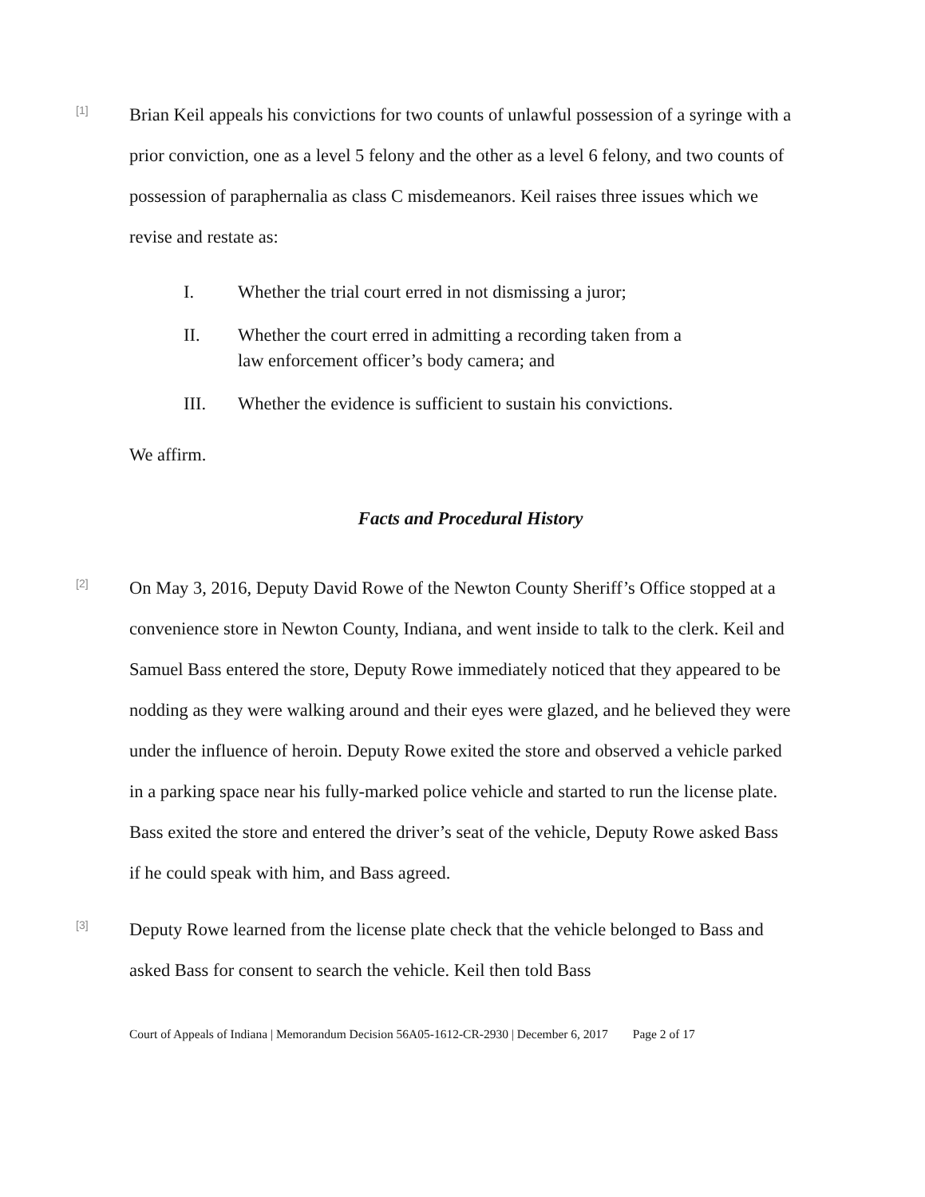[1]
Brian Keil appeals his convictions for two counts of unlawful possession of a syringe with a prior conviction, one as a level 5 felony and the other as a level 6 felony, and two counts of possession of paraphernalia as class C misdemeanors. Keil raises three issues which we revise and restate as:
I. Whether the trial court erred in not dismissing a juror;
II. Whether the court erred in admitting a recording taken from a law enforcement officer’s body camera; and
III. Whether the evidence is sufficient to sustain his convictions.
We affirm.
Facts and Procedural History
[2]
On May 3, 2016, Deputy David Rowe of the Newton County Sheriff’s Office stopped at a convenience store in Newton County, Indiana, and went inside to talk to the clerk. Keil and Samuel Bass entered the store, Deputy Rowe immediately noticed that they appeared to be nodding as they were walking around and their eyes were glazed, and he believed they were under the influence of heroin. Deputy Rowe exited the store and observed a vehicle parked in a parking space near his fully-marked police vehicle and started to run the license plate. Bass exited the store and entered the driver’s seat of the vehicle, Deputy Rowe asked Bass if he could speak with him, and Bass agreed.
[3]
Deputy Rowe learned from the license plate check that the vehicle belonged to Bass and asked Bass for consent to search the vehicle. Keil then told Bass
Court of Appeals of Indiana | Memorandum Decision 56A05-1612-CR-2930 | December 6, 2017 Page 2 of 17